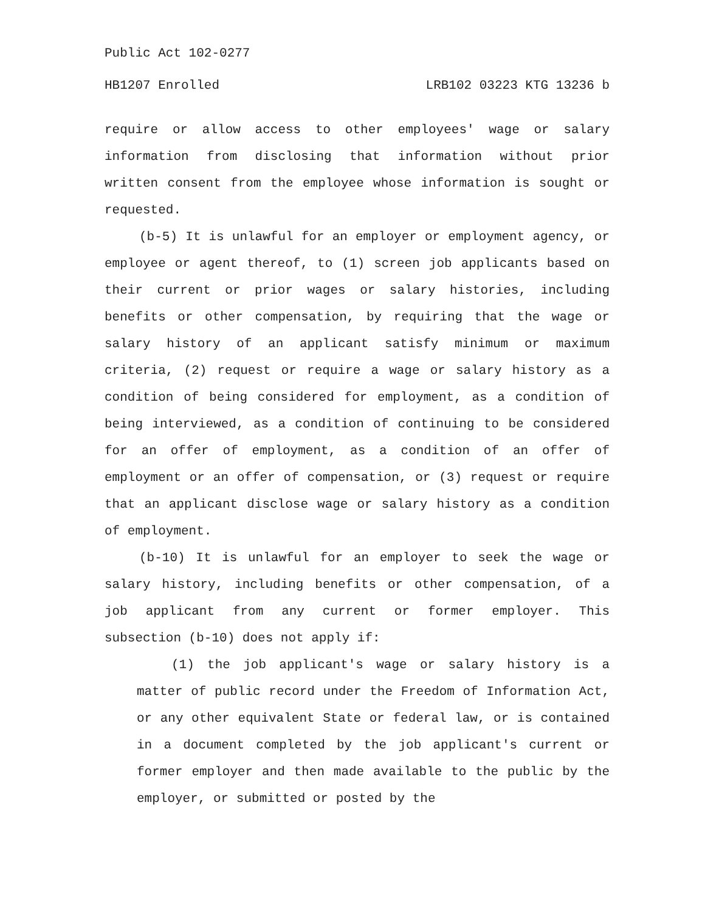Public Act 102-0277
HB1207 Enrolled LRB102 03223 KTG 13236 b
require or allow access to other employees' wage or salary information from disclosing that information without prior written consent from the employee whose information is sought or requested.
(b-5) It is unlawful for an employer or employment agency, or employee or agent thereof, to (1) screen job applicants based on their current or prior wages or salary histories, including benefits or other compensation, by requiring that the wage or salary history of an applicant satisfy minimum or maximum criteria, (2) request or require a wage or salary history as a condition of being considered for employment, as a condition of being interviewed, as a condition of continuing to be considered for an offer of employment, as a condition of an offer of employment or an offer of compensation, or (3) request or require that an applicant disclose wage or salary history as a condition of employment.
(b-10) It is unlawful for an employer to seek the wage or salary history, including benefits or other compensation, of a job applicant from any current or former employer. This subsection (b-10) does not apply if:
(1) the job applicant's wage or salary history is a matter of public record under the Freedom of Information Act, or any other equivalent State or federal law, or is contained in a document completed by the job applicant's current or former employer and then made available to the public by the employer, or submitted or posted by the